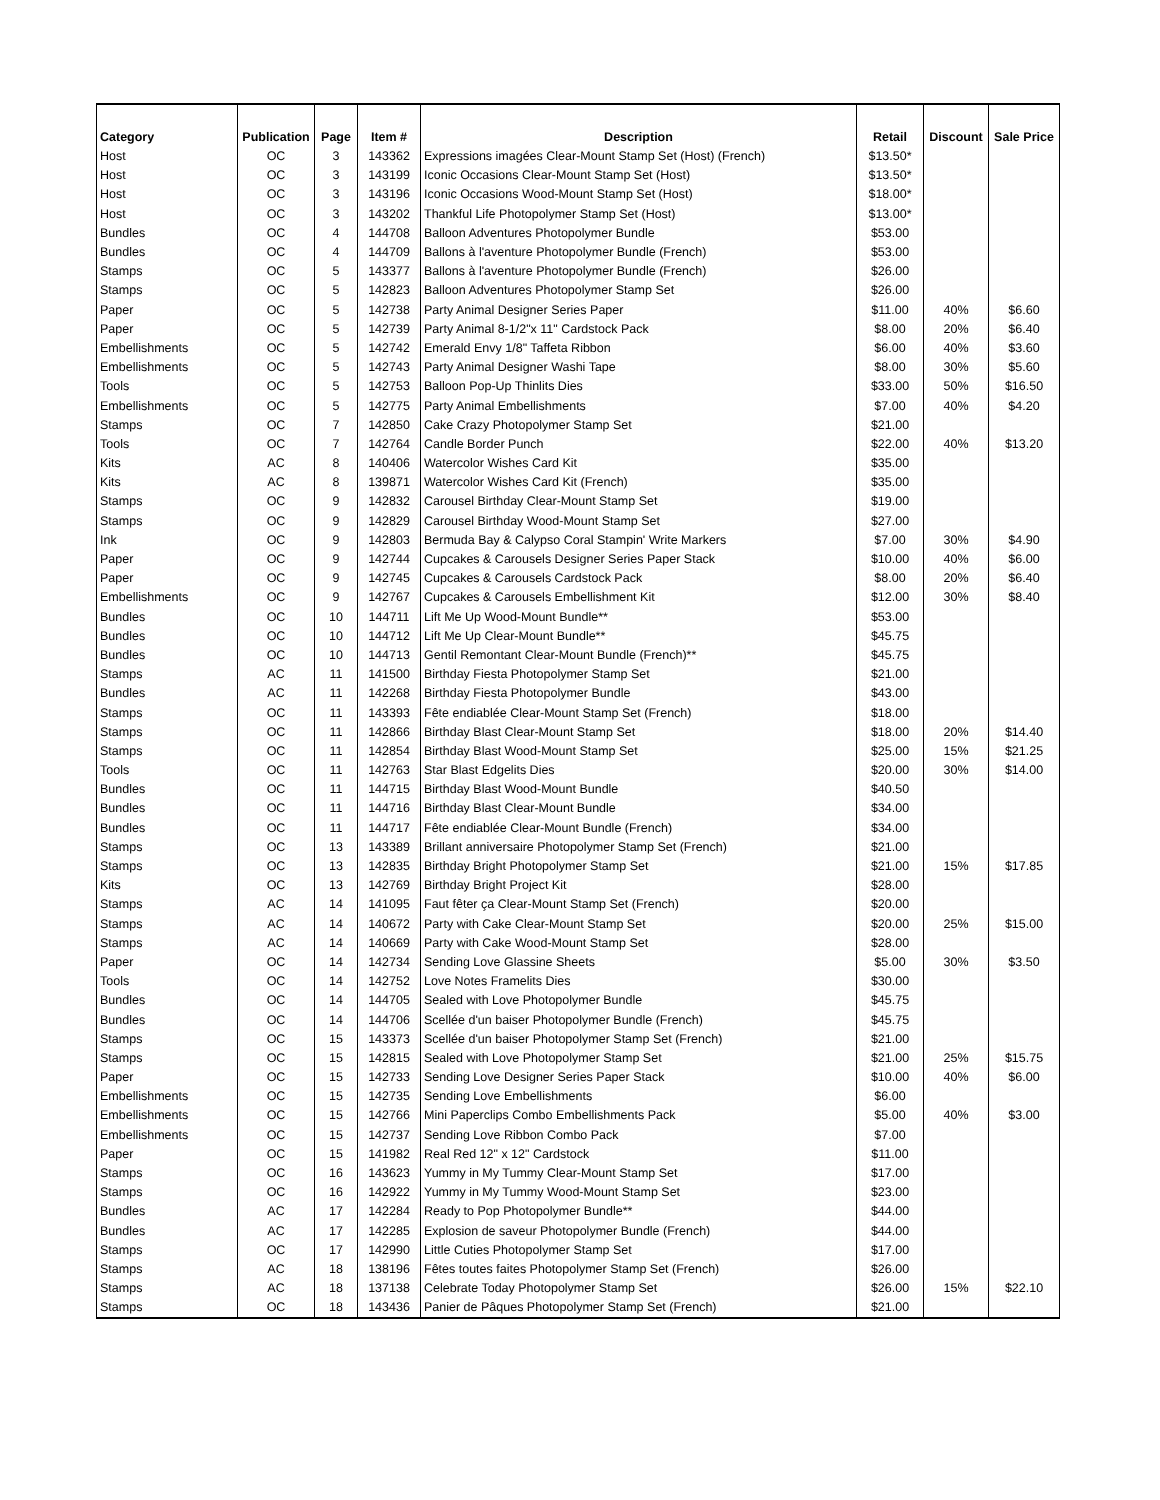| Category | Publication | Page | Item # | Description | Retail | Discount | Sale Price |
| --- | --- | --- | --- | --- | --- | --- | --- |
| Host | OC | 3 | 143362 | Expressions imagées Clear-Mount Stamp Set (Host) (French) | $13.50* | | |
| Host | OC | 3 | 143199 | Iconic Occasions Clear-Mount Stamp Set (Host) | $13.50* | | |
| Host | OC | 3 | 143196 | Iconic Occasions Wood-Mount Stamp Set (Host) | $18.00* | | |
| Host | OC | 3 | 143202 | Thankful Life Photopolymer Stamp Set (Host) | $13.00* | | |
| Bundles | OC | 4 | 144708 | Balloon Adventures Photopolymer Bundle | $53.00 | | |
| Bundles | OC | 4 | 144709 | Ballons à l'aventure Photopolymer Bundle (French) | $53.00 | | |
| Stamps | OC | 5 | 143377 | Ballons à l'aventure Photopolymer Bundle (French) | $26.00 | | |
| Stamps | OC | 5 | 142823 | Balloon Adventures Photopolymer Stamp Set | $26.00 | | |
| Paper | OC | 5 | 142738 | Party Animal Designer Series Paper | $11.00 | 40% | $6.60 |
| Paper | OC | 5 | 142739 | Party Animal 8-1/2"x 11" Cardstock Pack | $8.00 | 20% | $6.40 |
| Embellishments | OC | 5 | 142742 | Emerald Envy 1/8" Taffeta Ribbon | $6.00 | 40% | $3.60 |
| Embellishments | OC | 5 | 142743 | Party Animal Designer Washi Tape | $8.00 | 30% | $5.60 |
| Tools | OC | 5 | 142753 | Balloon Pop-Up Thinlits Dies | $33.00 | 50% | $16.50 |
| Embellishments | OC | 5 | 142775 | Party Animal Embellishments | $7.00 | 40% | $4.20 |
| Stamps | OC | 7 | 142850 | Cake Crazy Photopolymer Stamp Set | $21.00 | | |
| Tools | OC | 7 | 142764 | Candle Border Punch | $22.00 | 40% | $13.20 |
| Kits | AC | 8 | 140406 | Watercolor Wishes Card Kit | $35.00 | | |
| Kits | AC | 8 | 139871 | Watercolor Wishes Card Kit (French) | $35.00 | | |
| Stamps | OC | 9 | 142832 | Carousel Birthday Clear-Mount Stamp Set | $19.00 | | |
| Stamps | OC | 9 | 142829 | Carousel Birthday Wood-Mount Stamp Set | $27.00 | | |
| Ink | OC | 9 | 142803 | Bermuda Bay & Calypso Coral Stampin' Write Markers | $7.00 | 30% | $4.90 |
| Paper | OC | 9 | 142744 | Cupcakes & Carousels Designer Series Paper Stack | $10.00 | 40% | $6.00 |
| Paper | OC | 9 | 142745 | Cupcakes & Carousels Cardstock Pack | $8.00 | 20% | $6.40 |
| Embellishments | OC | 9 | 142767 | Cupcakes & Carousels Embellishment Kit | $12.00 | 30% | $8.40 |
| Bundles | OC | 10 | 144711 | Lift Me Up Wood-Mount Bundle** | $53.00 | | |
| Bundles | OC | 10 | 144712 | Lift Me Up Clear-Mount Bundle** | $45.75 | | |
| Bundles | OC | 10 | 144713 | Gentil Remontant Clear-Mount Bundle (French)** | $45.75 | | |
| Stamps | AC | 11 | 141500 | Birthday Fiesta Photopolymer Stamp Set | $21.00 | | |
| Bundles | AC | 11 | 142268 | Birthday Fiesta Photopolymer Bundle | $43.00 | | |
| Stamps | OC | 11 | 143393 | Fête endiablée Clear-Mount Stamp Set (French) | $18.00 | | |
| Stamps | OC | 11 | 142866 | Birthday Blast Clear-Mount Stamp Set | $18.00 | 20% | $14.40 |
| Stamps | OC | 11 | 142854 | Birthday Blast Wood-Mount Stamp Set | $25.00 | 15% | $21.25 |
| Tools | OC | 11 | 142763 | Star Blast Edgelits Dies | $20.00 | 30% | $14.00 |
| Bundles | OC | 11 | 144715 | Birthday Blast Wood-Mount Bundle | $40.50 | | |
| Bundles | OC | 11 | 144716 | Birthday Blast Clear-Mount Bundle | $34.00 | | |
| Bundles | OC | 11 | 144717 | Fête endiablée Clear-Mount Bundle (French) | $34.00 | | |
| Stamps | OC | 13 | 143389 | Brillant anniversaire Photopolymer Stamp Set (French) | $21.00 | | |
| Stamps | OC | 13 | 142835 | Birthday Bright Photopolymer Stamp Set | $21.00 | 15% | $17.85 |
| Kits | OC | 13 | 142769 | Birthday Bright Project Kit | $28.00 | | |
| Stamps | AC | 14 | 141095 | Faut fêter ça Clear-Mount Stamp Set (French) | $20.00 | | |
| Stamps | AC | 14 | 140672 | Party with Cake Clear-Mount Stamp Set | $20.00 | 25% | $15.00 |
| Stamps | AC | 14 | 140669 | Party with Cake Wood-Mount Stamp Set | $28.00 | | |
| Paper | OC | 14 | 142734 | Sending Love Glassine Sheets | $5.00 | 30% | $3.50 |
| Tools | OC | 14 | 142752 | Love Notes Framelits Dies | $30.00 | | |
| Bundles | OC | 14 | 144705 | Sealed with Love Photopolymer Bundle | $45.75 | | |
| Bundles | OC | 14 | 144706 | Scellée d'un baiser Photopolymer Bundle (French) | $45.75 | | |
| Stamps | OC | 15 | 143373 | Scellée d'un baiser Photopolymer Stamp Set (French) | $21.00 | | |
| Stamps | OC | 15 | 142815 | Sealed with Love Photopolymer Stamp Set | $21.00 | 25% | $15.75 |
| Paper | OC | 15 | 142733 | Sending Love Designer Series Paper Stack | $10.00 | 40% | $6.00 |
| Embellishments | OC | 15 | 142735 | Sending Love Embellishments | $6.00 | | |
| Embellishments | OC | 15 | 142766 | Mini Paperclips Combo Embellishments Pack | $5.00 | 40% | $3.00 |
| Embellishments | OC | 15 | 142737 | Sending Love Ribbon Combo Pack | $7.00 | | |
| Paper | OC | 15 | 141982 | Real Red 12" x 12" Cardstock | $11.00 | | |
| Stamps | OC | 16 | 143623 | Yummy in My Tummy Clear-Mount Stamp Set | $17.00 | | |
| Stamps | OC | 16 | 142922 | Yummy in My Tummy Wood-Mount Stamp Set | $23.00 | | |
| Bundles | AC | 17 | 142284 | Ready to Pop Photopolymer Bundle** | $44.00 | | |
| Bundles | AC | 17 | 142285 | Explosion de saveur Photopolymer Bundle (French) | $44.00 | | |
| Stamps | OC | 17 | 142990 | Little Cuties Photopolymer Stamp Set | $17.00 | | |
| Stamps | AC | 18 | 138196 | Fêtes toutes faites Photopolymer Stamp Set (French) | $26.00 | | |
| Stamps | AC | 18 | 137138 | Celebrate Today Photopolymer Stamp Set | $26.00 | 15% | $22.10 |
| Stamps | OC | 18 | 143436 | Panier de Pâques Photopolymer Stamp Set (French) | $21.00 | | |